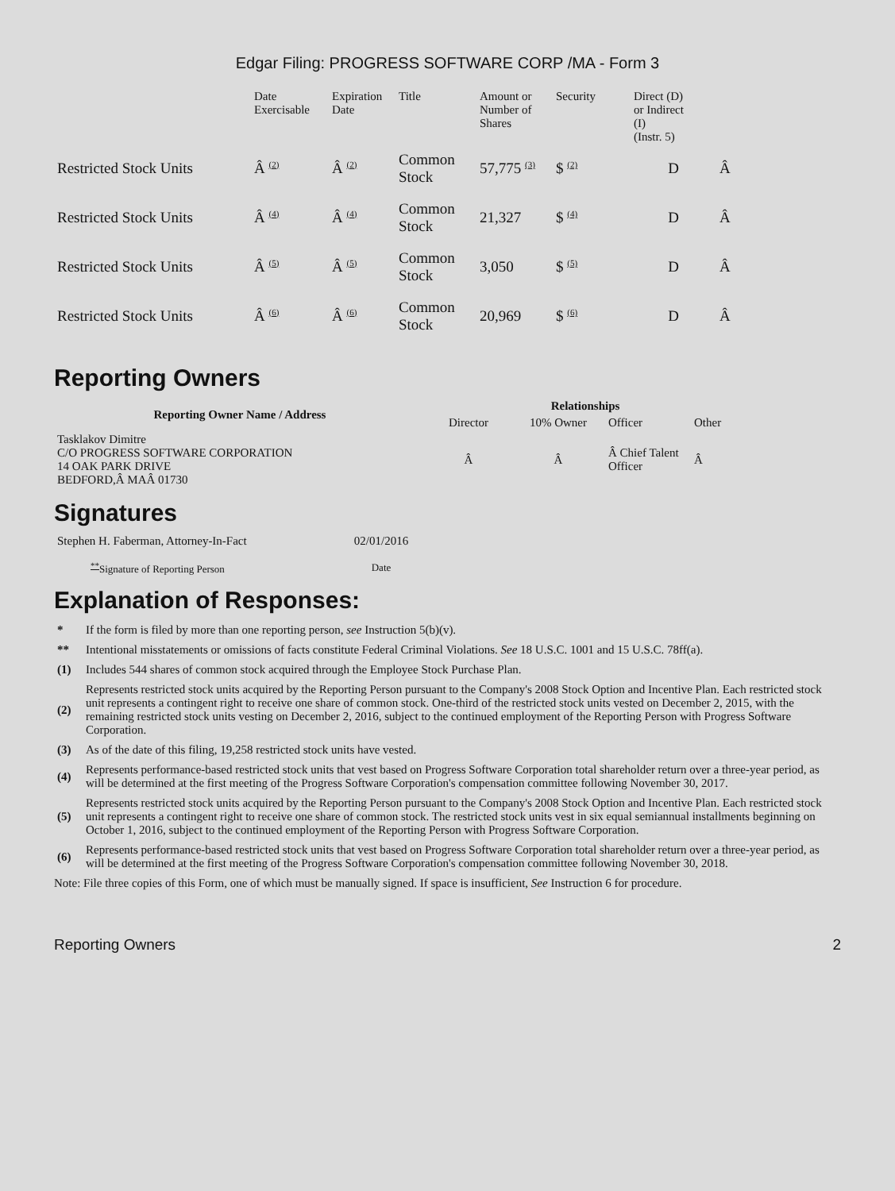Edgar Filing: PROGRESS SOFTWARE CORP /MA - Form 3
| | Date Exercisable | Expiration Date | Title | Amount or Number of Shares | Security | Direct (D) or Indirect (I) (Instr. 5) | |
| --- | --- | --- | --- | --- | --- | --- | --- |
| Restricted Stock Units | Â <sup>(2)</sup> | Â <sup>(2)</sup> | Common Stock | 57,775 <sup>(3)</sup> | $ <sup>(2)</sup> | D | Â |
| Restricted Stock Units | Â <sup>(4)</sup> | Â <sup>(4)</sup> | Common Stock | 21,327 | $ <sup>(4)</sup> | D | Â |
| Restricted Stock Units | Â <sup>(5)</sup> | Â <sup>(5)</sup> | Common Stock | 3,050 | $ <sup>(5)</sup> | D | Â |
| Restricted Stock Units | Â <sup>(6)</sup> | Â <sup>(6)</sup> | Common Stock | 20,969 | $ <sup>(6)</sup> | D | Â |
Reporting Owners
| Reporting Owner Name / Address | Relationships | | | |
| --- | --- | --- | --- | --- |
| | Director | 10% Owner | Officer | Other |
| Tasklakov Dimitre C/O PROGRESS SOFTWARE CORPORATION 14 OAK PARK DRIVE BEDFORD,Â MAÂ 01730 | Â | Â | Â Chief Talent Officer | Â |
Signatures
| Stephen H. Faberman, Attorney-In-Fact | 02/01/2016 |
| <sup>**</sup> Signature of Reporting Person | Date |
Explanation of Responses:
| * | If the form is filed by more than one reporting person, see Instruction 5(b)(v). |
| ** | Intentional misstatements or omissions of facts constitute Federal Criminal Violations. See 18 U.S.C. 1001 and 15 U.S.C. 78ff(a). |
| (1) | Includes 544 shares of common stock acquired through the Employee Stock Purchase Plan. |
| (2) | Represents restricted stock units acquired by the Reporting Person pursuant to the Company's 2008 Stock Option and Incentive Plan. Each restricted stock unit represents a contingent right to receive one share of common stock. One-third of the restricted stock units vested on December 2, 2015, with the remaining restricted stock units vesting on December 2, 2016, subject to the continued employment of the Reporting Person with Progress Software Corporation. |
| (3) | As of the date of this filing, 19,258 restricted stock units have vested. |
| (4) | Represents performance-based restricted stock units that vest based on Progress Software Corporation total shareholder return over a three-year period, as will be determined at the first meeting of the Progress Software Corporation's compensation committee following November 30, 2017. |
| (5) | Represents restricted stock units acquired by the Reporting Person pursuant to the Company's 2008 Stock Option and Incentive Plan. Each restricted stock unit represents a contingent right to receive one share of common stock. The restricted stock units vest in six equal semiannual installments beginning on October 1, 2016, subject to the continued employment of the Reporting Person with Progress Software Corporation. |
| (6) | Represents performance-based restricted stock units that vest based on Progress Software Corporation total shareholder return over a three-year period, as will be determined at the first meeting of the Progress Software Corporation's compensation committee following November 30, 2018. |
Note: File three copies of this Form, one of which must be manually signed. If space is insufficient, See Instruction 6 for procedure.
Reporting Owners 2